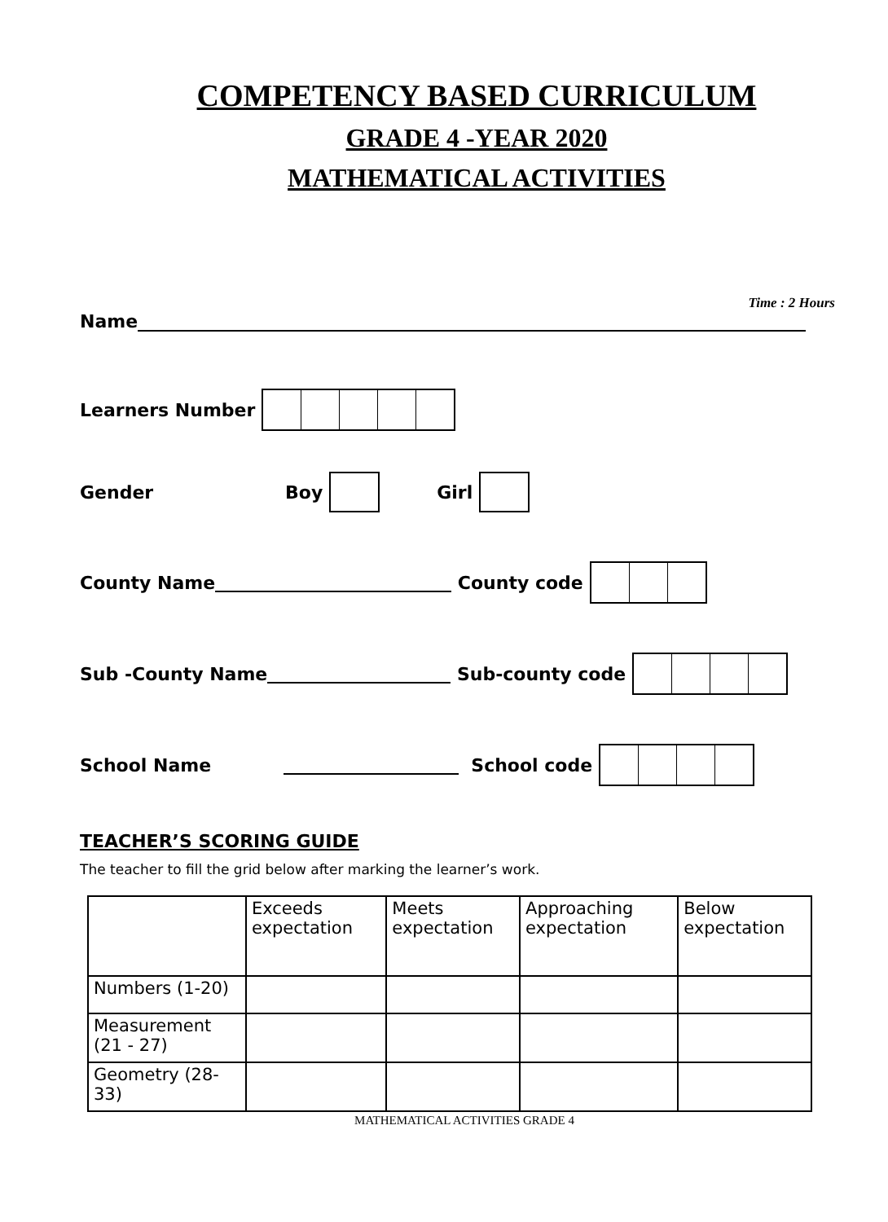COMPETENCY BASED CURRICULUM
GRADE 4 -YEAR 2020
MATHEMATICAL ACTIVITIES
Time : 2 Hours
Name
Learners Number
Gender Boy Girl
County Name County code
Sub -County Name Sub-county code
School Name School code
TEACHER’S SCORING GUIDE
The teacher to fill the grid below after marking the learner’s work.
| | Exceeds expectation | Meets expectation | Approaching expectation | Below expectation |
| --- | --- | --- | --- | --- |
| Numbers (1-20) | | | | |
| Measurement (21 - 27) | | | | |
| Geometry (28-33) | | | | |
MATHEMATICAL ACTIVITIES GRADE 4